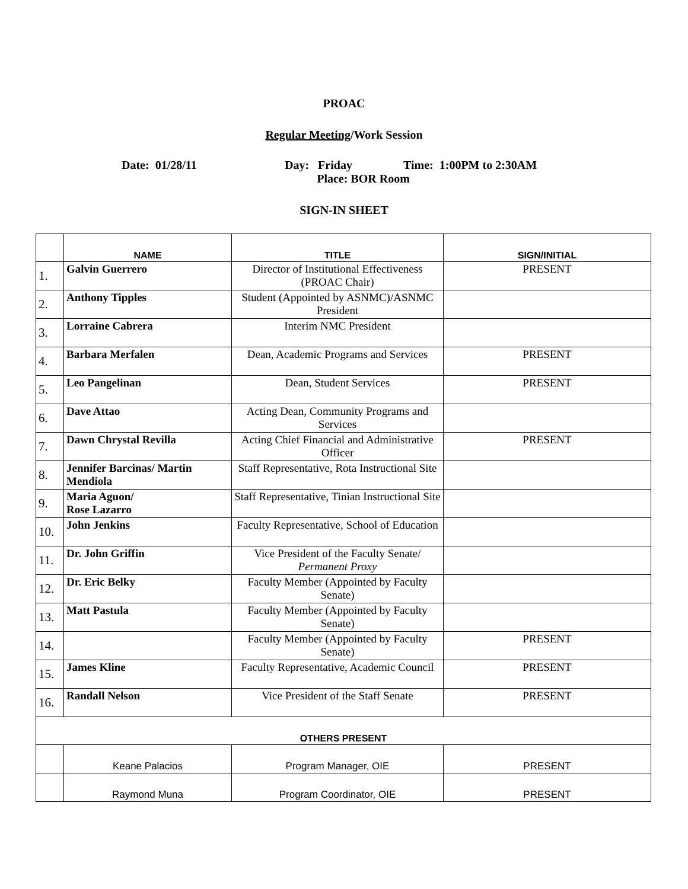PROAC
Regular Meeting/Work Session
Date: 01/28/11 Day: Friday Time: 1:00PM to 2:30AM
Place: BOR Room
SIGN-IN SHEET
| | NAME | TITLE | SIGN/INITIAL |
| --- | --- | --- | --- |
| 1. | Galvin Guerrero | Director of Institutional Effectiveness (PROAC Chair) | PRESENT |
| 2. | Anthony Tipples | Student (Appointed by ASNMC)/ASNMC President | |
| 3. | Lorraine Cabrera | Interim NMC President | |
| 4. | Barbara Merfalen | Dean, Academic Programs and Services | PRESENT |
| 5. | Leo Pangelinan | Dean, Student Services | PRESENT |
| 6. | Dave Attao | Acting Dean, Community Programs and Services | |
| 7. | Dawn Chrystal Revilla | Acting Chief Financial and Administrative Officer | PRESENT |
| 8. | Jennifer Barcinas/ Martin Mendiola | Staff Representative, Rota Instructional Site | |
| 9. | Maria Aguon/ Rose Lazarro | Staff Representative, Tinian Instructional Site | |
| 10. | John Jenkins | Faculty Representative, School of Education | |
| 11. | Dr. John Griffin | Vice President of the Faculty Senate/ Permanent Proxy | |
| 12. | Dr. Eric Belky | Faculty Member (Appointed by Faculty Senate) | |
| 13. | Matt Pastula | Faculty Member (Appointed by Faculty Senate) | |
| 14. | | Faculty Member (Appointed by Faculty Senate) | PRESENT |
| 15. | James Kline | Faculty Representative, Academic Council | PRESENT |
| 16. | Randall Nelson | Vice President of the Staff Senate | PRESENT |
| OTHERS PRESENT | | | |
| | Keane Palacios | Program Manager, OIE | PRESENT |
| | Raymond Muna | Program Coordinator, OIE | PRESENT |